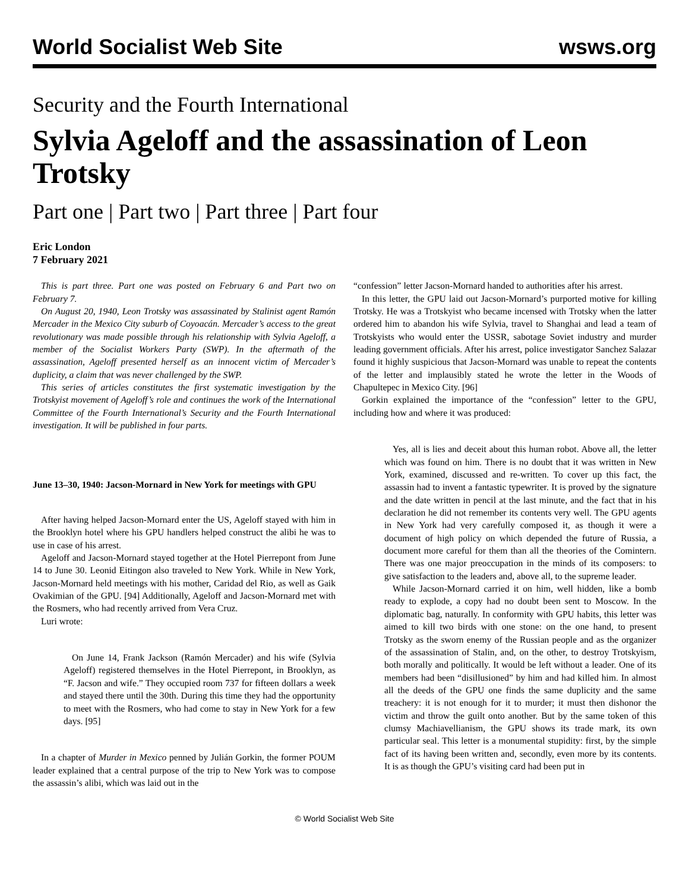World Socialist Web Site wsws.org
Security and the Fourth International
Sylvia Ageloff and the assassination of Leon Trotsky
Part one | Part two | Part three | Part four
Eric London
7 February 2021
This is part three. Part one was posted on February 6 and Part two on February 7.
On August 20, 1940, Leon Trotsky was assassinated by Stalinist agent Ramón Mercader in the Mexico City suburb of Coyoacán. Mercader’s access to the great revolutionary was made possible through his relationship with Sylvia Ageloff, a member of the Socialist Workers Party (SWP). In the aftermath of the assassination, Ageloff presented herself as an innocent victim of Mercader’s duplicity, a claim that was never challenged by the SWP.
This series of articles constitutes the first systematic investigation by the Trotskyist movement of Ageloff’s role and continues the work of the International Committee of the Fourth International’s Security and the Fourth International investigation. It will be published in four parts.
June 13–30, 1940: Jacson-Mornard in New York for meetings with GPU
After having helped Jacson-Mornard enter the US, Ageloff stayed with him in the Brooklyn hotel where his GPU handlers helped construct the alibi he was to use in case of his arrest.
Ageloff and Jacson-Mornard stayed together at the Hotel Pierrepont from June 14 to June 30. Leonid Eitingon also traveled to New York. While in New York, Jacson-Mornard held meetings with his mother, Caridad del Rio, as well as Gaik Ovakimian of the GPU. [94] Additionally, Ageloff and Jacson-Mornard met with the Rosmers, who had recently arrived from Vera Cruz.
Luri wrote:
On June 14, Frank Jackson (Ramón Mercader) and his wife (Sylvia Ageloff) registered themselves in the Hotel Pierrepont, in Brooklyn, as “F. Jacson and wife.” They occupied room 737 for fifteen dollars a week and stayed there until the 30th. During this time they had the opportunity to meet with the Rosmers, who had come to stay in New York for a few days. [95]
In a chapter of Murder in Mexico penned by Julián Gorkin, the former POUM leader explained that a central purpose of the trip to New York was to compose the assassin’s alibi, which was laid out in the
“confession” letter Jacson-Mornard handed to authorities after his arrest.
In this letter, the GPU laid out Jacson-Mornard’s purported motive for killing Trotsky. He was a Trotskyist who became incensed with Trotsky when the latter ordered him to abandon his wife Sylvia, travel to Shanghai and lead a team of Trotskyists who would enter the USSR, sabotage Soviet industry and murder leading government officials. After his arrest, police investigator Sanchez Salazar found it highly suspicious that Jacson-Mornard was unable to repeat the contents of the letter and implausibly stated he wrote the letter in the Woods of Chapultepec in Mexico City. [96]
Gorkin explained the importance of the “confession” letter to the GPU, including how and where it was produced:
Yes, all is lies and deceit about this human robot. Above all, the letter which was found on him. There is no doubt that it was written in New York, examined, discussed and re-written. To cover up this fact, the assassin had to invent a fantastic typewriter. It is proved by the signature and the date written in pencil at the last minute, and the fact that in his declaration he did not remember its contents very well. The GPU agents in New York had very carefully composed it, as though it were a document of high policy on which depended the future of Russia, a document more careful for them than all the theories of the Comintern. There was one major preoccupation in the minds of its composers: to give satisfaction to the leaders and, above all, to the supreme leader.
While Jacson-Mornard carried it on him, well hidden, like a bomb ready to explode, a copy had no doubt been sent to Moscow. In the diplomatic bag, naturally. In conformity with GPU habits, this letter was aimed to kill two birds with one stone: on the one hand, to present Trotsky as the sworn enemy of the Russian people and as the organizer of the assassination of Stalin, and, on the other, to destroy Trotskyism, both morally and politically. It would be left without a leader. One of its members had been “disillusioned” by him and had killed him. In almost all the deeds of the GPU one finds the same duplicity and the same treachery: it is not enough for it to murder; it must then dishonor the victim and throw the guilt onto another. But by the same token of this clumsy Machiavellianism, the GPU shows its trade mark, its own particular seal. This letter is a monumental stupidity: first, by the simple fact of its having been written and, secondly, even more by its contents. It is as though the GPU’s visiting card had been put in
© World Socialist Web Site